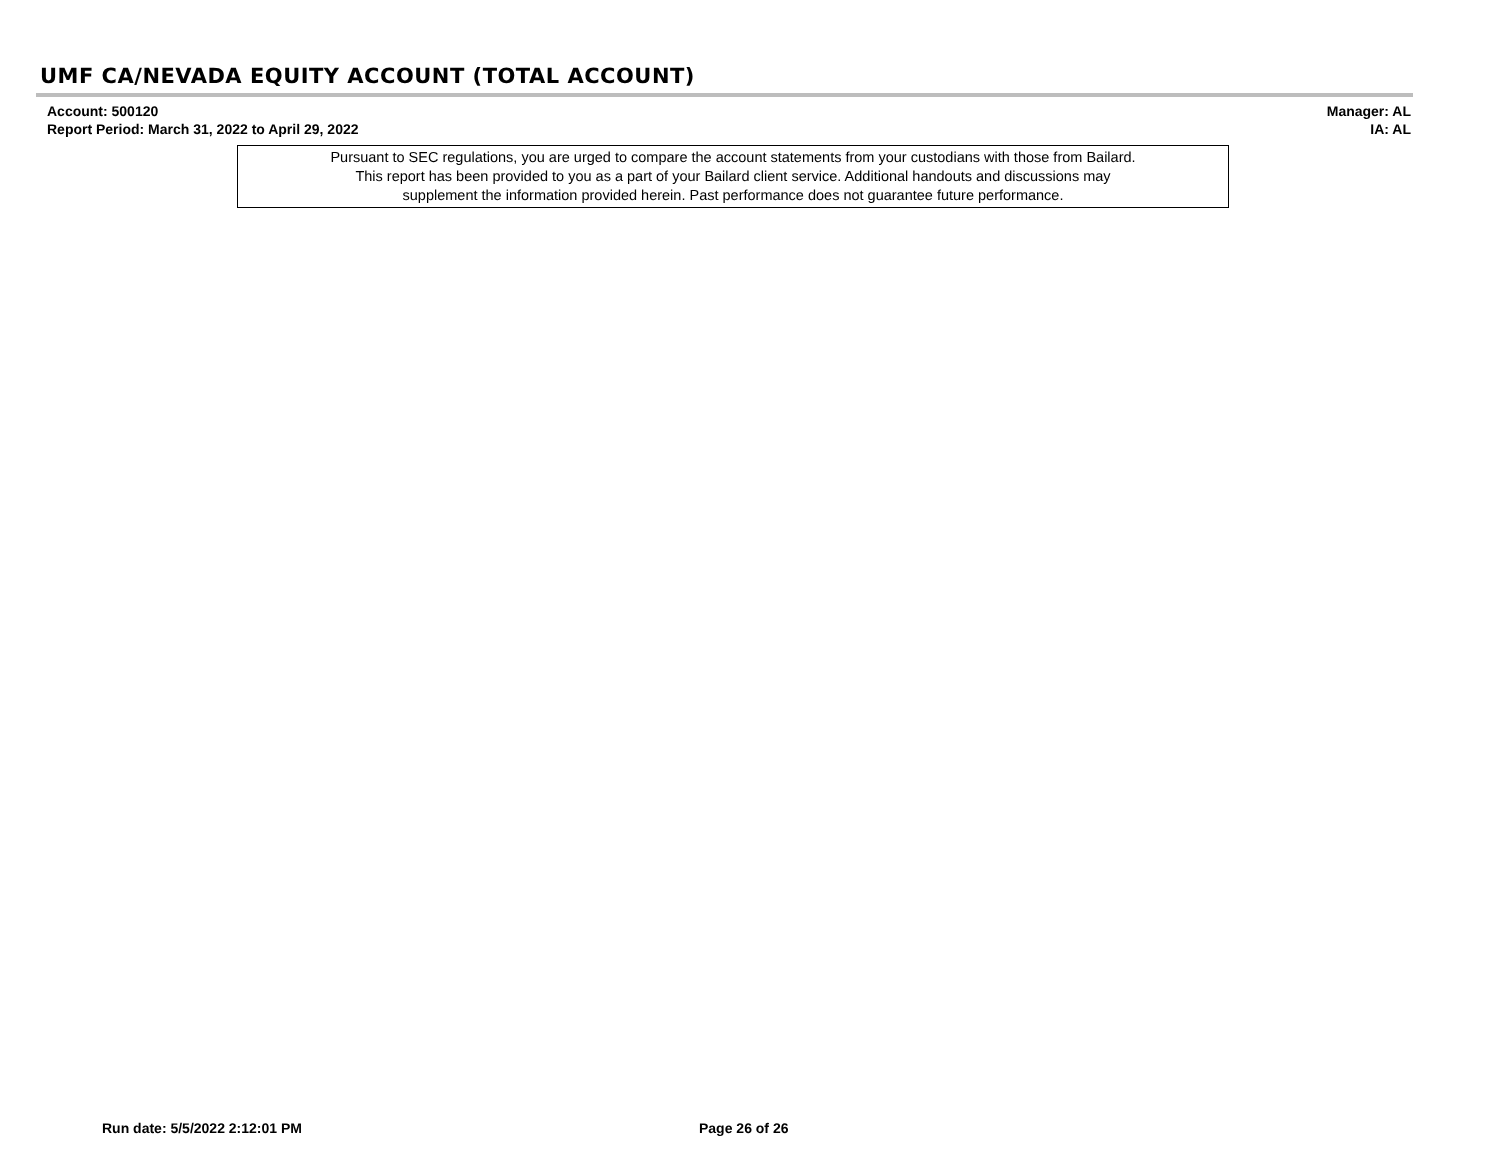UMF CA/NEVADA EQUITY ACCOUNT (TOTAL ACCOUNT)
Account: 500120
Report Period: March 31, 2022 to April 29, 2022
Manager: AL
IA: AL
Pursuant to SEC regulations, you are urged to compare the account statements from your custodians with those from Bailard.
This report has been provided to you as a part of your Bailard client service. Additional handouts and discussions may
supplement the information provided herein. Past performance does not guarantee future performance.
Run date: 5/5/2022 2:12:01 PM Page 26 of 26